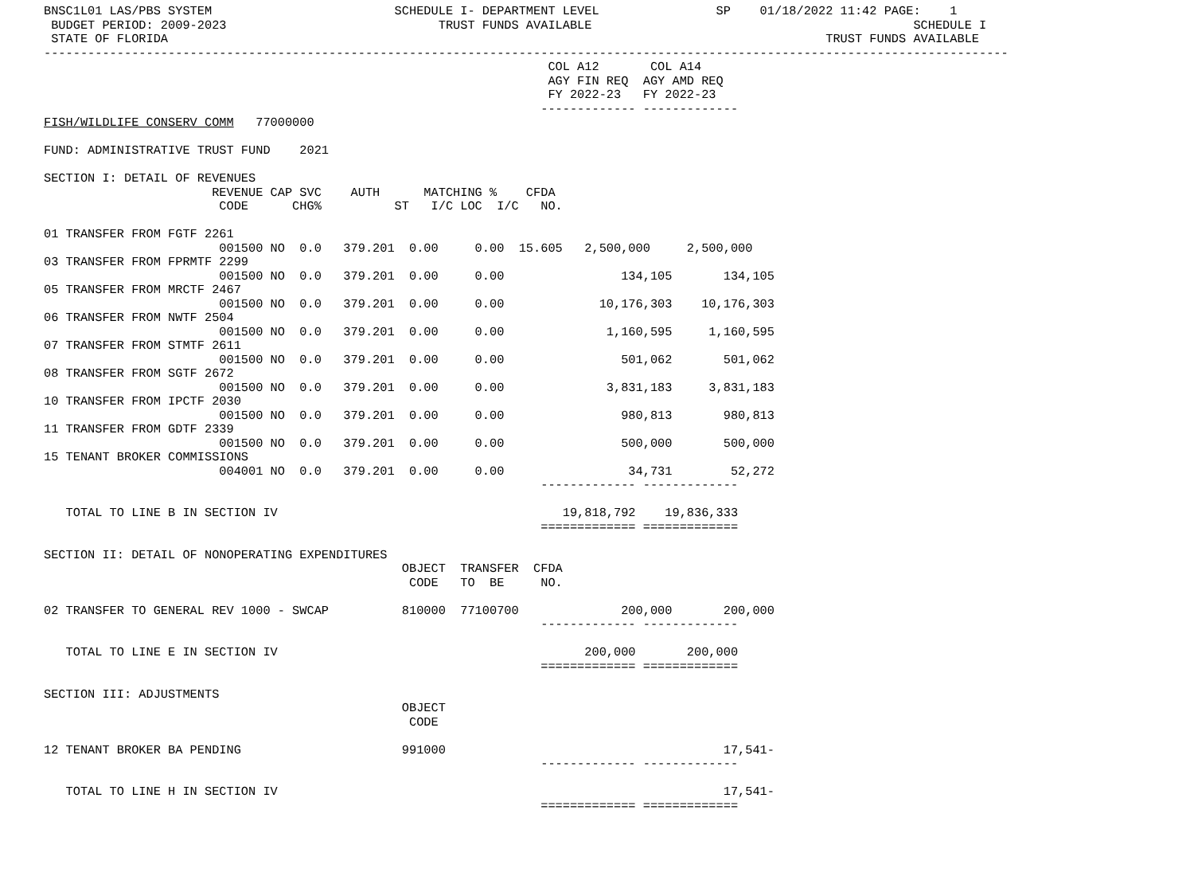BNSC1L01 LAS/PBS SYSTEM                         SCHEDULE I- DEPARTMENT LEVEL                SP    01/18/2022 11:42 PAGE:    1
 BUDGET PERIOD: 2009-2023                             TRUST FUNDS AVAILABLE                                            SCHEDULE I
 STATE OF FLORIDA                                                                                          TRUST FUNDS AVAILABLE
------------------------------------------------------------------------------------------------------------------------------------
                                                                     COL A12       COL A14
                                                                     AGY FIN REQ  AGY AMD REQ
                                                                     FY 2022-23   FY 2022-23
                                                                    ------------- -------------
FISH/WILDLIFE CONSERV COMM   77000000

FUND: ADMINISTRATIVE TRUST FUND    2021

SECTION I: DETAIL OF REVENUES
                       REVENUE CAP SVC    AUTH      MATCHING %    CFDA
                        CODE      CHG%          ST   I/C LOC  I/C   NO.

01 TRANSFER FROM FGTF 2261
                        001500 NO  0.0   379.201  0.00     0.00  15.605   2,500,000     2,500,000
03 TRANSFER FROM FPRMTF 2299
                        001500 NO  0.0   379.201  0.00     0.00                134,105       134,105
05 TRANSFER FROM MRCTF 2467
                        001500 NO  0.0   379.201  0.00     0.00             10,176,303    10,176,303
06 TRANSFER FROM NWTF 2504
                        001500 NO  0.0   379.201  0.00     0.00              1,160,595     1,160,595
07 TRANSFER FROM STMTF 2611
                        001500 NO  0.0   379.201  0.00     0.00                501,062       501,062
08 TRANSFER FROM SGTF 2672
                        001500 NO  0.0   379.201  0.00     0.00              3,831,183     3,831,183
10 TRANSFER FROM IPCTF 2030
                        001500 NO  0.0   379.201  0.00     0.00                980,813       980,813
11 TRANSFER FROM GDTF 2339
                        001500 NO  0.0   379.201  0.00     0.00                500,000       500,000
15 TENANT BROKER COMMISSIONS
                        004001 NO  0.0   379.201  0.00     0.00                 34,731        52,272
                                                                    ------------- -------------

   TOTAL TO LINE B IN SECTION IV                                       19,818,792    19,836,333
                                                                    ============= =============

SECTION II: DETAIL OF NONOPERATING EXPENDITURES
                                                 OBJECT  TRANSFER  CFDA
                                                  CODE   TO  BE     NO.

02 TRANSFER TO GENERAL REV 1000 - SWCAP          810000  77100700              200,000       200,000
                                                                    ------------- -------------

   TOTAL TO LINE E IN SECTION IV                                          200,000       200,000
                                                                    ============= =============

SECTION III: ADJUSTMENTS
                                                 OBJECT
                                                  CODE

12 TENANT BROKER BA PENDING                      991000                                      17,541-
                                                                    ------------- -------------

   TOTAL TO LINE H IN SECTION IV                                                             17,541-
                                                                    ============= =============